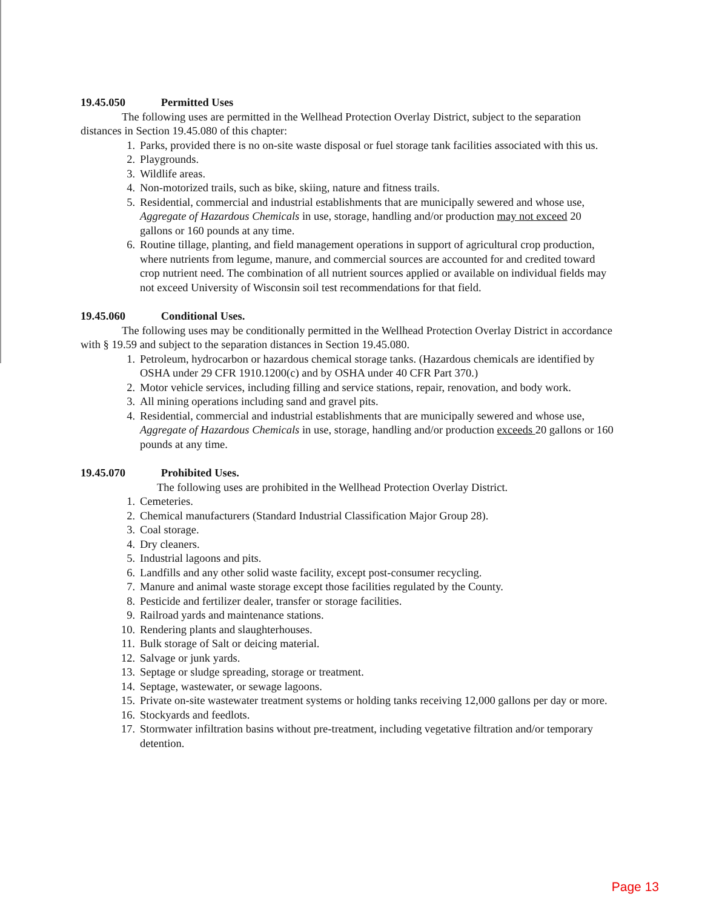19.45.050 Permitted Uses
The following uses are permitted in the Wellhead Protection Overlay District, subject to the separation distances in Section 19.45.080 of this chapter:
1. Parks, provided there is no on-site waste disposal or fuel storage tank facilities associated with this us.
2. Playgrounds.
3. Wildlife areas.
4. Non-motorized trails, such as bike, skiing, nature and fitness trails.
5. Residential, commercial and industrial establishments that are municipally sewered and whose use, Aggregate of Hazardous Chemicals in use, storage, handling and/or production may not exceed 20 gallons or 160 pounds at any time.
6. Routine tillage, planting, and field management operations in support of agricultural crop production, where nutrients from legume, manure, and commercial sources are accounted for and credited toward crop nutrient need. The combination of all nutrient sources applied or available on individual fields may not exceed University of Wisconsin soil test recommendations for that field.
19.45.060 Conditional Uses.
The following uses may be conditionally permitted in the Wellhead Protection Overlay District in accordance with § 19.59 and subject to the separation distances in Section 19.45.080.
1. Petroleum, hydrocarbon or hazardous chemical storage tanks. (Hazardous chemicals are identified by OSHA under 29 CFR 1910.1200(c) and by OSHA under 40 CFR Part 370.)
2. Motor vehicle services, including filling and service stations, repair, renovation, and body work.
3. All mining operations including sand and gravel pits.
4. Residential, commercial and industrial establishments that are municipally sewered and whose use, Aggregate of Hazardous Chemicals in use, storage, handling and/or production exceeds 20 gallons or 160 pounds at any time.
19.45.070 Prohibited Uses.
The following uses are prohibited in the Wellhead Protection Overlay District.
1. Cemeteries.
2. Chemical manufacturers (Standard Industrial Classification Major Group 28).
3. Coal storage.
4. Dry cleaners.
5. Industrial lagoons and pits.
6. Landfills and any other solid waste facility, except post-consumer recycling.
7. Manure and animal waste storage except those facilities regulated by the County.
8. Pesticide and fertilizer dealer, transfer or storage facilities.
9. Railroad yards and maintenance stations.
10. Rendering plants and slaughterhouses.
11. Bulk storage of Salt or deicing material.
12. Salvage or junk yards.
13. Septage or sludge spreading, storage or treatment.
14. Septage, wastewater, or sewage lagoons.
15. Private on-site wastewater treatment systems or holding tanks receiving 12,000 gallons per day or more.
16. Stockyards and feedlots.
17. Stormwater infiltration basins without pre-treatment, including vegetative filtration and/or temporary detention.
Page 13